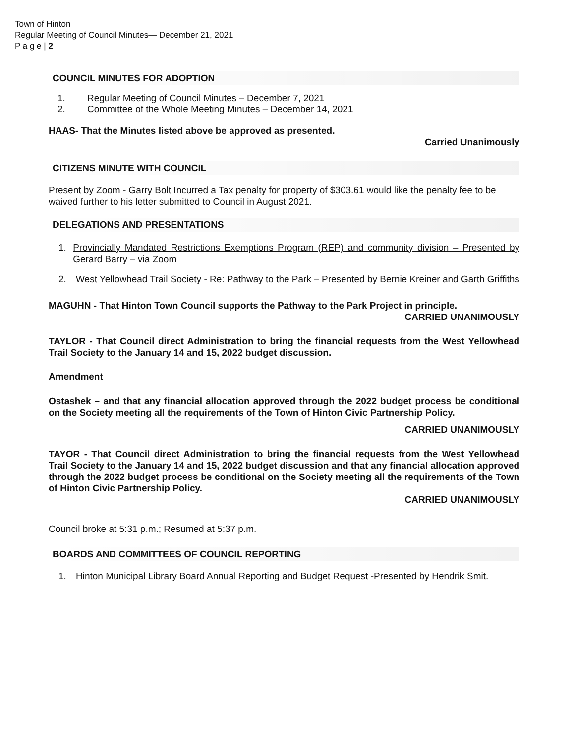Town of Hinton
Regular Meeting of Council Minutes— December 21, 2021
P a g e | 2
COUNCIL MINUTES FOR ADOPTION
1. Regular Meeting of Council Minutes – December 7, 2021
2. Committee of the Whole Meeting Minutes – December 14, 2021
HAAS- That the Minutes listed above be approved as presented.
Carried Unanimously
CITIZENS MINUTE WITH COUNCIL
Present by Zoom - Garry Bolt Incurred a Tax penalty for property of $303.61 would like the penalty fee to be waived further to his letter submitted to Council in August 2021.
DELEGATIONS AND PRESENTATIONS
1. Provincially Mandated Restrictions Exemptions Program (REP) and community division – Presented by Gerard Barry – via Zoom
2. West Yellowhead Trail Society - Re: Pathway to the Park – Presented by Bernie Kreiner and Garth Griffiths
MAGUHN - That Hinton Town Council supports the Pathway to the Park Project in principle.
CARRIED UNANIMOUSLY
TAYLOR - That Council direct Administration to bring the financial requests from the West Yellowhead Trail Society to the January 14 and 15, 2022 budget discussion.
Amendment
Ostashek – and that any financial allocation approved through the 2022 budget process be conditional on the Society meeting all the requirements of the Town of Hinton Civic Partnership Policy.
CARRIED UNANIMOUSLY
TAYOR - That Council direct Administration to bring the financial requests from the West Yellowhead Trail Society to the January 14 and 15, 2022 budget discussion and that any financial allocation approved through the 2022 budget process be conditional on the Society meeting all the requirements of the Town of Hinton Civic Partnership Policy.
CARRIED UNANIMOUSLY
Council broke at 5:31 p.m.; Resumed at 5:37 p.m.
BOARDS AND COMMITTEES OF COUNCIL REPORTING
1. Hinton Municipal Library Board Annual Reporting and Budget Request -Presented by Hendrik Smit.